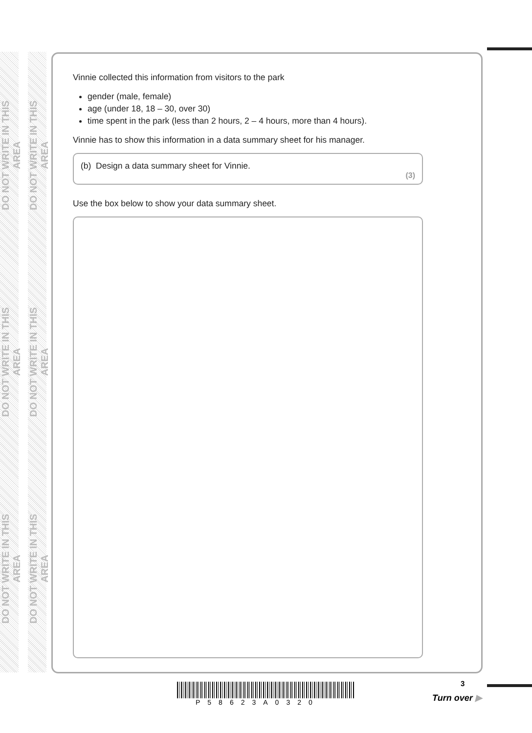DO NOT WRITE IN THIS AREA
DO NOT WRITE IN THIS AREA
DO NOT WRITE IN THIS AREA
DO NOT WRITE IN THIS AREA
DO NOT WRITE IN THIS AREA
DO NOT WRITE IN THIS AREA
Vinnie collected this information from visitors to the park
gender (male, female)
age (under 18, 18 – 30, over 30)
time spent in the park (less than 2 hours, 2 – 4 hours, more than 4 hours).
Vinnie has to show this information in a data summary sheet for his manager.
(b) Design a data summary sheet for Vinnie.
(3)
Use the box below to show your data summary sheet.
P58623A0320
3
Turn over ▶